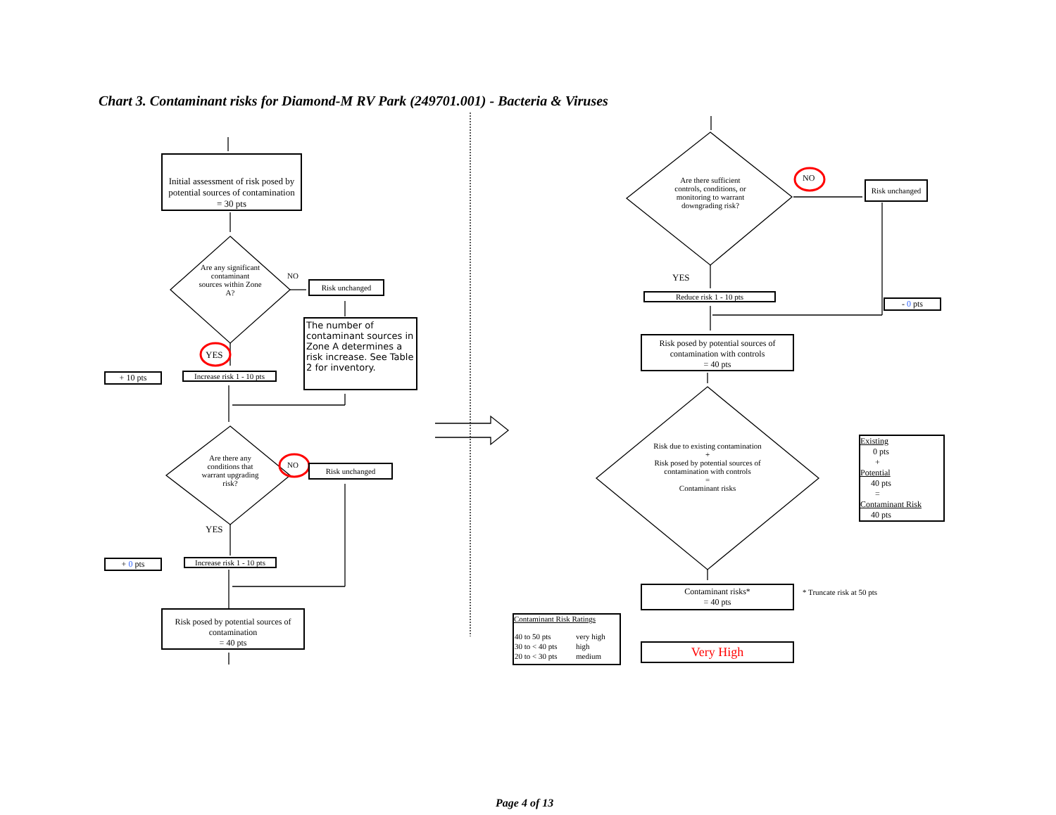Chart 3. Contaminant risks for Diamond-M RV Park (249701.001) - Bacteria & Viruses
Initial assessment of risk posed by potential sources of contamination
= 30 pts
Are any significant contaminant sources within Zone A?
NO
Risk unchanged
The number of contaminant sources in Zone A determines a risk increase. See Table 2 for inventory.
YES
+ 10 pts
Increase risk 1 - 10 pts
Are there any conditions that warrant upgrading risk?
NO Risk unchanged
YES
+ 0 pts
Increase risk 1 - 10 pts
Risk posed by potential sources of contamination
= 40 pts
Are there sufficient controls, conditions, or monitoring to warrant downgrading risk?
NO
Risk unchanged
YES
Reduce risk 1 - 10 pts
- 0 pts
Risk posed by potential sources of contamination with controls
= 40 pts
Risk due to existing contamination
+
Risk posed by potential sources of contamination with controls
=
Contaminant risks
Existing
0 pts
+
Potential
40 pts
=
Contaminant Risk
40 pts
Contaminant risks*
= 40 pts
* Truncate risk at 50 pts
Contaminant Risk Ratings
| 40 to 50 pts | very high |
| 30 to < 40 pts | high |
| 20 to < 30 pts | medium |
Very High
Page 4 of 13